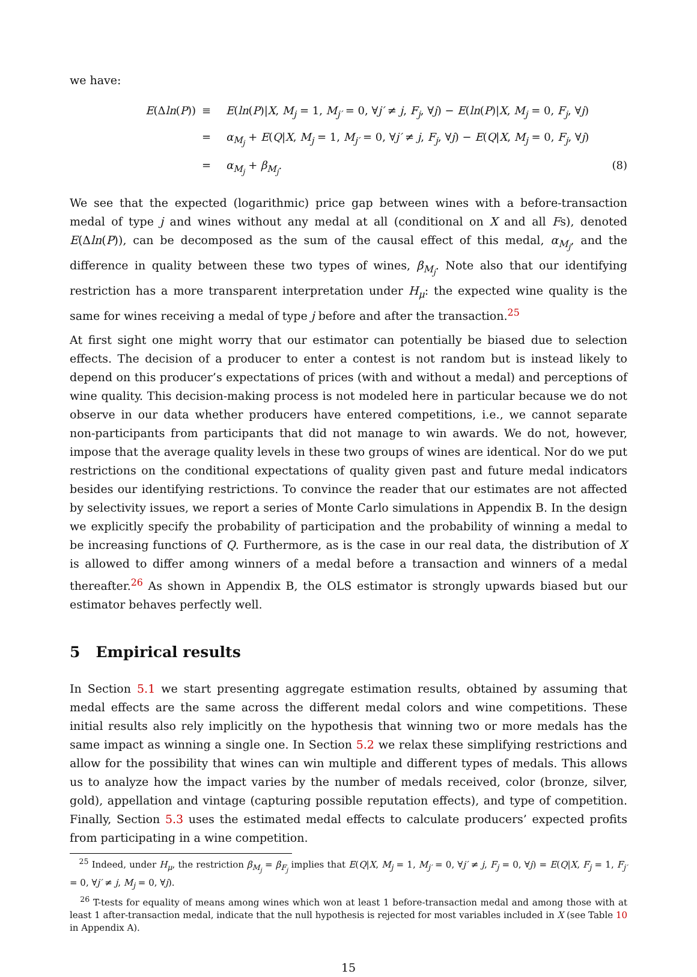we have:
E(Δln(P))
≡
E(ln(P)|X, M<sub>j</sub> = 1, M<sub>j′</sub> = 0, ∀j′ ≠ j, F<sub>j</sub>, ∀j) − E(ln(P)|X, M<sub>j</sub> = 0, F<sub>j</sub>, ∀j)
=
α<sub>M<sub>j</sub></sub> + E(Q|X, M<sub>j</sub> = 1, M<sub>j′</sub> = 0, ∀j′ ≠ j, F<sub>j</sub>, ∀j) − E(Q|X, M<sub>j</sub> = 0, F<sub>j</sub>, ∀j)
=
α<sub>M<sub>j</sub></sub> + β<sub>M<sub>j</sub></sub>.
(8)
We see that the expected (logarithmic) price gap between wines with a before-transaction medal of type j and wines without any medal at all (conditional on X and all Fs), denoted E(Δln(P)), can be decomposed as the sum of the causal effect of this medal, α<sub>M<sub>j</sub></sub>, and the difference in quality between these two types of wines, β<sub>M<sub>j</sub></sub>. Note also that our identifying restriction has a more transparent interpretation under H<sub>μ</sub>: the expected wine quality is the same for wines receiving a medal of type j before and after the transaction.<sup>25</sup>
At first sight one might worry that our estimator can potentially be biased due to selection effects. The decision of a producer to enter a contest is not random but is instead likely to depend on this producer’s expectations of prices (with and without a medal) and perceptions of wine quality. This decision-making process is not modeled here in particular because we do not observe in our data whether producers have entered competitions, i.e., we cannot separate non-participants from participants that did not manage to win awards. We do not, however, impose that the average quality levels in these two groups of wines are identical. Nor do we put restrictions on the conditional expectations of quality given past and future medal indicators besides our identifying restrictions. To convince the reader that our estimates are not affected by selectivity issues, we report a series of Monte Carlo simulations in Appendix B. In the design we explicitly specify the probability of participation and the probability of winning a medal to be increasing functions of Q. Furthermore, as is the case in our real data, the distribution of X is allowed to differ among winners of a medal before a transaction and winners of a medal thereafter.<sup>26</sup> As shown in Appendix B, the OLS estimator is strongly upwards biased but our estimator behaves perfectly well.
5 Empirical results
In Section 5.1 we start presenting aggregate estimation results, obtained by assuming that medal effects are the same across the different medal colors and wine competitions. These initial results also rely implicitly on the hypothesis that winning two or more medals has the same impact as winning a single one. In Section 5.2 we relax these simplifying restrictions and allow for the possibility that wines can win multiple and different types of medals. This allows us to analyze how the impact varies by the number of medals received, color (bronze, silver, gold), appellation and vintage (capturing possible reputation effects), and type of competition. Finally, Section 5.3 uses the estimated medal effects to calculate producers’ expected profits from participating in a wine competition.
<sup>25</sup> Indeed, under H<sub>μ</sub>, the restriction β<sub>M<sub>j</sub></sub> = β<sub>F<sub>j</sub></sub> implies that E(Q|X, M<sub>j</sub> = 1, M<sub>j′</sub> = 0, ∀j′ ≠ j, F<sub>j</sub> = 0, ∀j) = E(Q|X, F<sub>j</sub> = 1, F<sub>j′</sub> = 0, ∀j′ ≠ j, M<sub>j</sub> = 0, ∀j).
<sup>26</sup> T-tests for equality of means among wines which won at least 1 before-transaction medal and among those with at least 1 after-transaction medal, indicate that the null hypothesis is rejected for most variables included in X (see Table 10 in Appendix A).
15